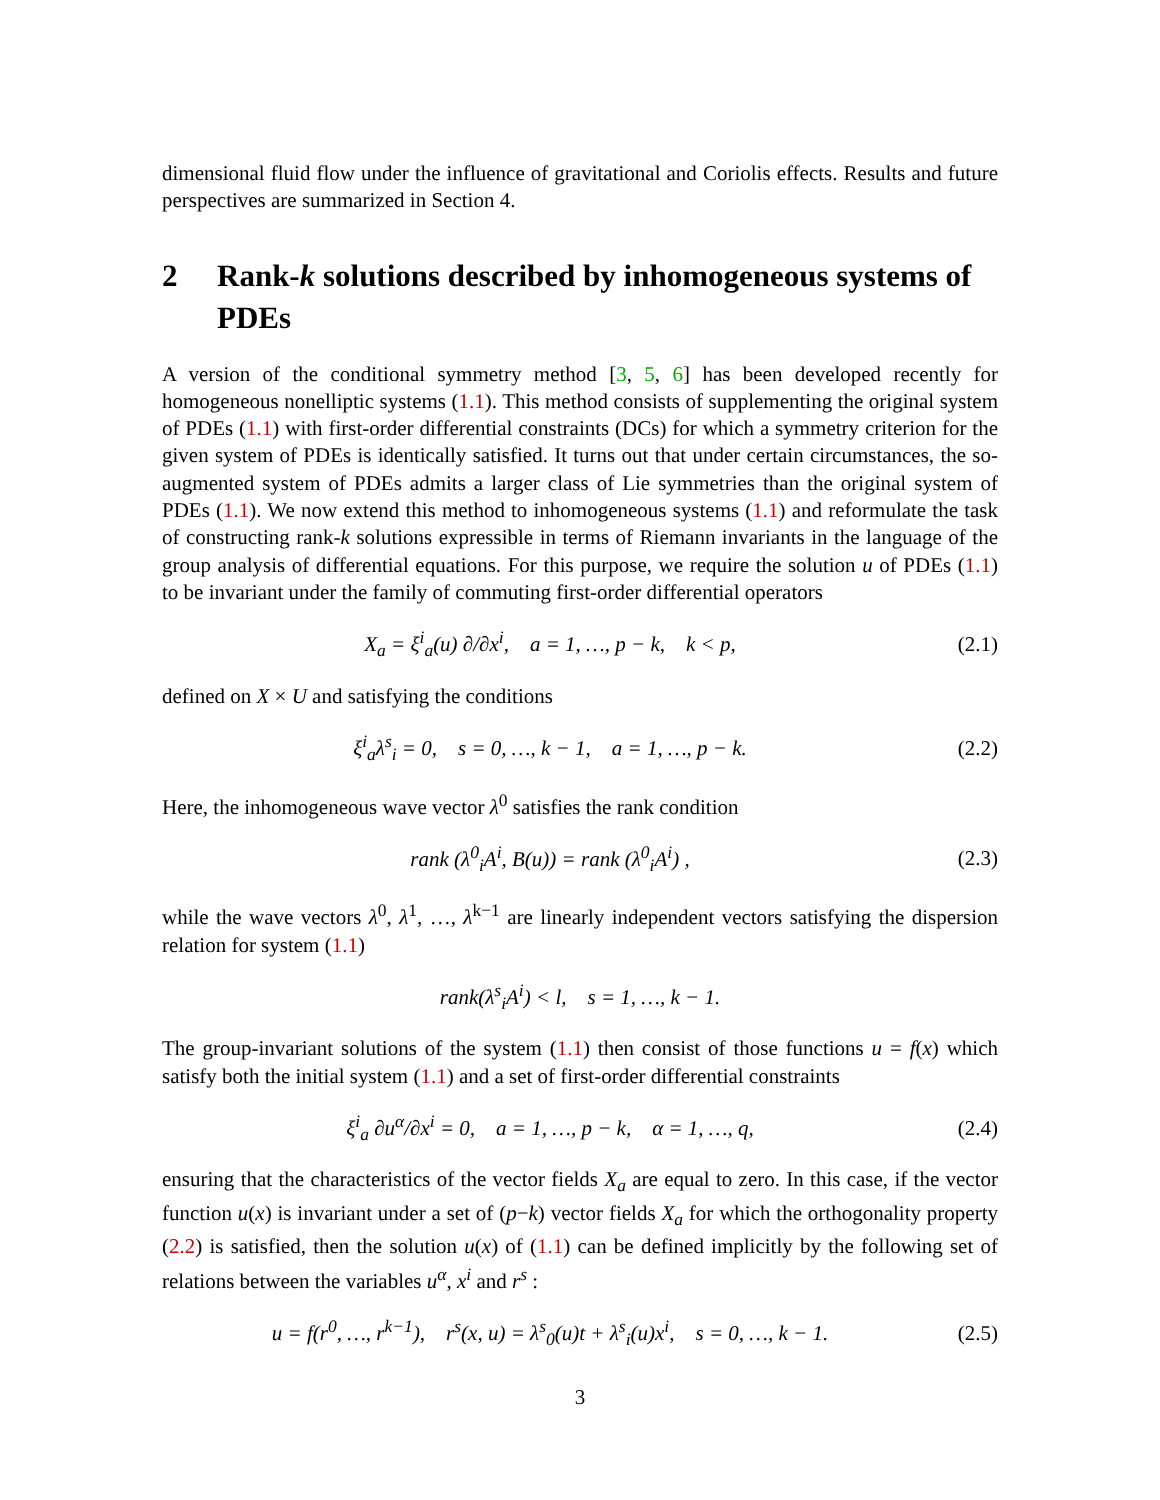dimensional fluid flow under the influence of gravitational and Coriolis effects. Results and future perspectives are summarized in Section 4.
2 Rank-k solutions described by inhomogeneous systems of PDEs
A version of the conditional symmetry method [3, 5, 6] has been developed recently for homogeneous nonelliptic systems (1.1). This method consists of supplementing the original system of PDEs (1.1) with first-order differential constraints (DCs) for which a symmetry criterion for the given system of PDEs is identically satisfied. It turns out that under certain circumstances, the so-augmented system of PDEs admits a larger class of Lie symmetries than the original system of PDEs (1.1). We now extend this method to inhomogeneous systems (1.1) and reformulate the task of constructing rank-k solutions expressible in terms of Riemann invariants in the language of the group analysis of differential equations. For this purpose, we require the solution u of PDEs (1.1) to be invariant under the family of commuting first-order differential operators
X<sub>a</sub> = ξ<sup>i</sup><sub>a</sub>(u) ∂/∂x<sup>i</sup>, a = 1, …, p − k, k < p, (2.1)
defined on X × U and satisfying the conditions
ξ<sup>i</sup><sub>a</sub>λ<sup>s</sup><sub>i</sub> = 0, s = 0, …, k − 1, a = 1, …, p − k. (2.2)
Here, the inhomogeneous wave vector λ<sup>0</sup> satisfies the rank condition
rank (λ<sup>0</sup><sub>i</sub>A<sup>i</sup>, B(u)) = rank (λ<sup>0</sup><sub>i</sub>A<sup>i</sup>) , (2.3)
while the wave vectors λ<sup>0</sup>, λ<sup>1</sup>, …, λ<sup>k−1</sup> are linearly independent vectors satisfying the dispersion relation for system (1.1)
rank(λ<sup>s</sup><sub>i</sub>A<sup>i</sup>) < l, s = 1, …, k − 1.
The group-invariant solutions of the system (1.1) then consist of those functions u = f(x) which satisfy both the initial system (1.1) and a set of first-order differential constraints
ξ<sup>i</sup><sub>a</sub> ∂u<sup>α</sup>/∂x<sup>i</sup> = 0, a = 1, …, p − k, α = 1, …, q, (2.4)
ensuring that the characteristics of the vector fields X<sub>a</sub> are equal to zero. In this case, if the vector function u(x) is invariant under a set of (p−k) vector fields X<sub>a</sub> for which the orthogonality property (2.2) is satisfied, then the solution u(x) of (1.1) can be defined implicitly by the following set of relations between the variables u<sup>α</sup>, x<sup>i</sup> and r<sup>s</sup> :
u = f(r<sup>0</sup>, …, r<sup>k−1</sup>), r<sup>s</sup>(x, u) = λ<sup>s</sup><sub>0</sub>(u)t + λ<sup>s</sup><sub>i</sub>(u)x<sup>i</sup>, s = 0, …, k − 1. (2.5)
3